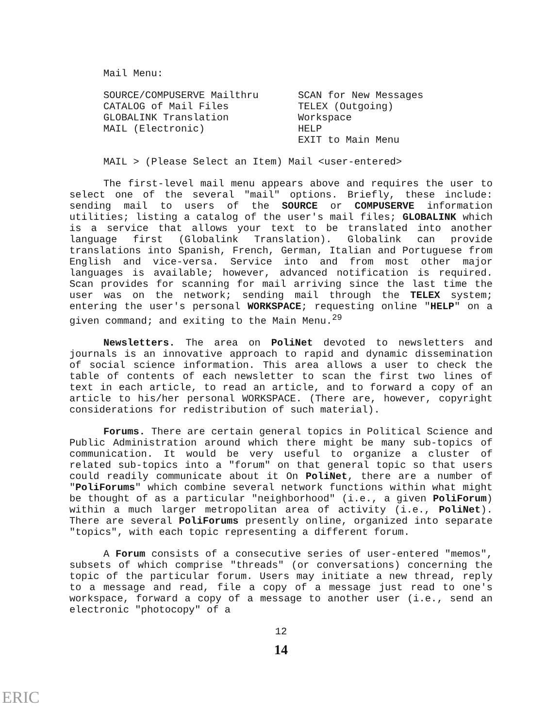Mail Menu:
SOURCE/COMPUSERVE Mailthru
CATALOG of Mail Files
GLOBALINK Translation
MAIL (Electronic)
SCAN for New Messages
TELEX (Outgoing)
Workspace
HELP
EXIT to Main Menu
MAIL > (Please Select an Item) Mail <user-entered>
The first-level mail menu appears above and requires the user to select one of the several "mail" options. Briefly, these include: sending mail to users of the SOURCE or COMPUSERVE information utilities; listing a catalog of the user's mail files; GLOBALINK which is a service that allows your text to be translated into another language first (Globalink Translation). Globalink can provide translations into Spanish, French, German, Italian and Portuguese from English and vice-versa. Service into and from most other major languages is available; however, advanced notification is required. Scan provides for scanning for mail arriving since the last time the user was on the network; sending mail through the TELEX system; entering the user's personal WORKSPACE; requesting online "HELP" on a given command; and exiting to the Main Menu.<sup>29</sup>
Newsletters. The area on PoliNet devoted to newsletters and journals is an innovative approach to rapid and dynamic dissemination of social science information. This area allows a user to check the table of contents of each newsletter to scan the first two lines of text in each article, to read an article, and to forward a copy of an article to his/her personal WORKSPACE. (There are, however, copyright considerations for redistribution of such material).
Forums. There are certain general topics in Political Science and Public Administration around which there might be many sub-topics of communication. It would be very useful to organize a cluster of related sub-topics into a "forum" on that general topic so that users could readily communicate about it On PoliNet, there are a number of "PoliForums" which combine several network functions within what might be thought of as a particular "neighborhood" (i.e., a given PoliForum) within a much larger metropolitan area of activity (i.e., PoliNet). There are several PoliForums presently online, organized into separate "topics", with each topic representing a different forum.
A Forum consists of a consecutive series of user-entered "memos", subsets of which comprise "threads" (or conversations) concerning the topic of the particular forum. Users may initiate a new thread, reply to a message and read, file a copy of a message just read to one's workspace, forward a copy of a message to another user (i.e., send an electronic "photocopy" of a
12
14
ERIC